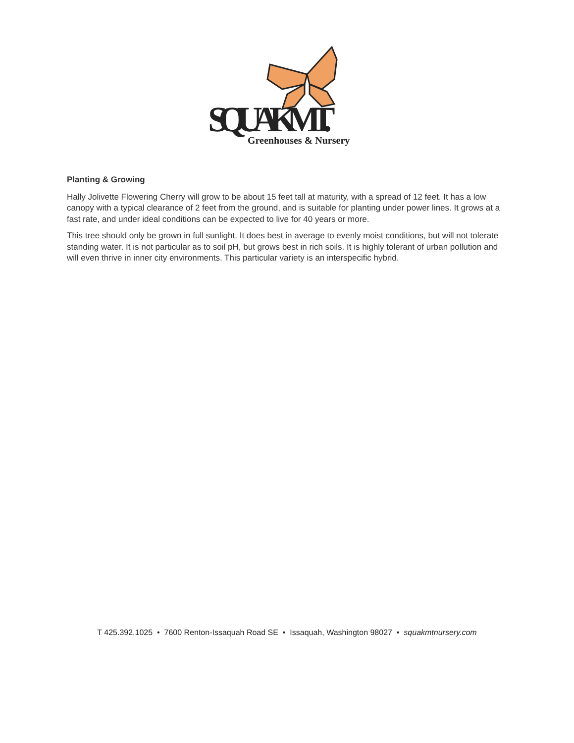SQUAK MT.
Greenhouses & Nursery
Planting & Growing
Hally Jolivette Flowering Cherry will grow to be about 15 feet tall at maturity, with a spread of 12 feet. It has a low canopy with a typical clearance of 2 feet from the ground, and is suitable for planting under power lines. It grows at a fast rate, and under ideal conditions can be expected to live for 40 years or more.
This tree should only be grown in full sunlight. It does best in average to evenly moist conditions, but will not tolerate standing water. It is not particular as to soil pH, but grows best in rich soils. It is highly tolerant of urban pollution and will even thrive in inner city environments. This particular variety is an interspecific hybrid.
T 425.392.1025 • 7600 Renton-Issaquah Road SE • Issaquah, Washington 98027 • squakmtnursery.com